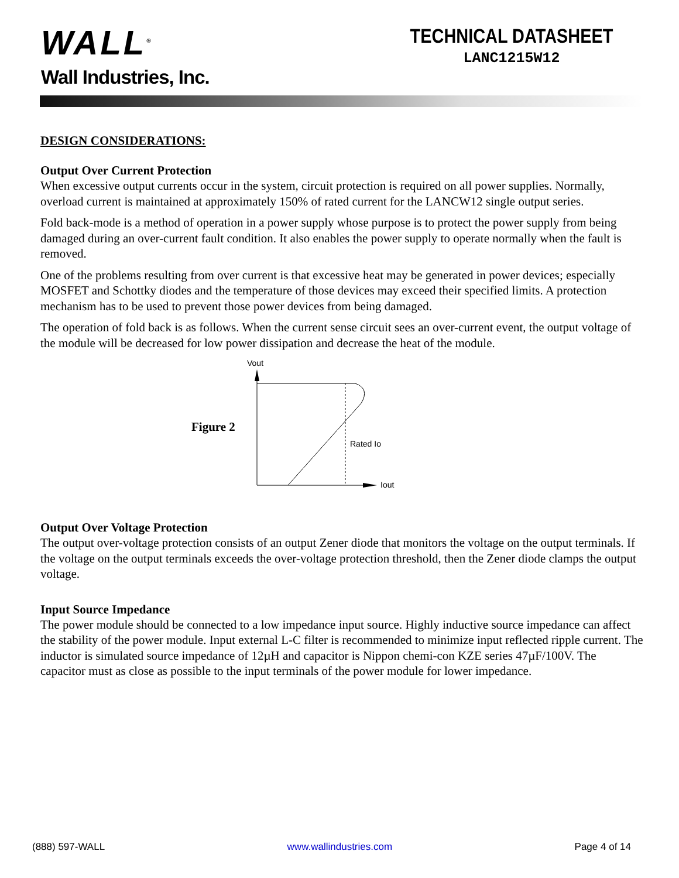WALL<sup>®</sup>
Wall Industries, Inc.
TECHNICAL DATASHEET
LANC1215W12
DESIGN CONSIDERATIONS:
Output Over Current Protection
When excessive output currents occur in the system, circuit protection is required on all power supplies. Normally, overload current is maintained at approximately 150% of rated current for the LANCW12 single output series.
Fold back-mode is a method of operation in a power supply whose purpose is to protect the power supply from being damaged during an over-current fault condition. It also enables the power supply to operate normally when the fault is removed.
One of the problems resulting from over current is that excessive heat may be generated in power devices; especially MOSFET and Schottky diodes and the temperature of those devices may exceed their specified limits. A protection mechanism has to be used to prevent those power devices from being damaged.
The operation of fold back is as follows. When the current sense circuit sees an over-current event, the output voltage of the module will be decreased for low power dissipation and decrease the heat of the module.
Figure 2
Vout
Iout
Rated Io
Output Over Voltage Protection
The output over-voltage protection consists of an output Zener diode that monitors the voltage on the output terminals. If the voltage on the output terminals exceeds the over-voltage protection threshold, then the Zener diode clamps the output voltage.
Input Source Impedance
The power module should be connected to a low impedance input source. Highly inductive source impedance can affect the stability of the power module. Input external L-C filter is recommended to minimize input reflected ripple current. The inductor is simulated source impedance of 12µH and capacitor is Nippon chemi-con KZE series 47µF/100V. The capacitor must as close as possible to the input terminals of the power module for lower impedance.
(888) 597-WALL www.wallindustries.com Page 4 of 14